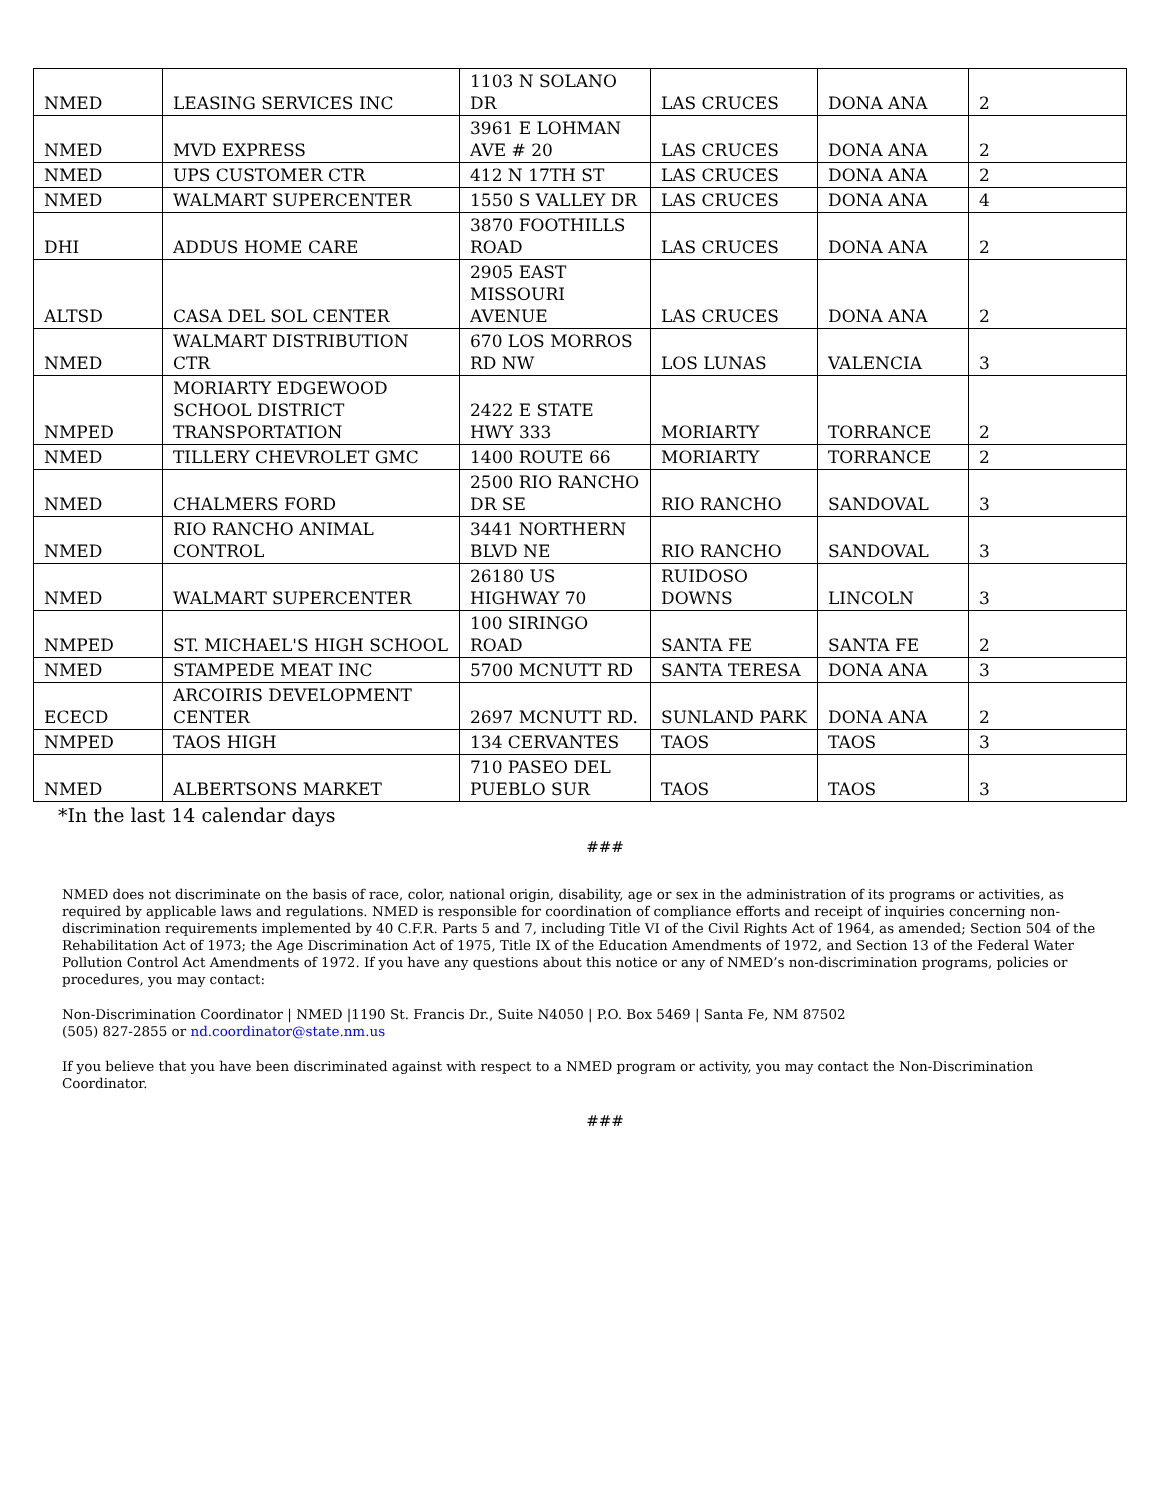| NMED | LEASING SERVICES INC | 1103 N SOLANO DR | LAS CRUCES | DONA ANA | 2 |
| NMED | MVD EXPRESS | 3961 E LOHMAN AVE # 20 | LAS CRUCES | DONA ANA | 2 |
| NMED | UPS CUSTOMER CTR | 412 N 17TH ST | LAS CRUCES | DONA ANA | 2 |
| NMED | WALMART SUPERCENTER | 1550 S VALLEY DR | LAS CRUCES | DONA ANA | 4 |
| DHI | ADDUS HOME CARE | 3870 FOOTHILLS ROAD | LAS CRUCES | DONA ANA | 2 |
| ALTSD | CASA DEL SOL CENTER | 2905 EAST MISSOURI AVENUE | LAS CRUCES | DONA ANA | 2 |
| NMED | WALMART DISTRIBUTION CTR | 670 LOS MORROS RD NW | LOS LUNAS | VALENCIA | 3 |
| NMPED | MORIARTY EDGEWOOD SCHOOL DISTRICT TRANSPORTATION | 2422 E STATE HWY 333 | MORIARTY | TORRANCE | 2 |
| NMED | TILLERY CHEVROLET GMC | 1400 ROUTE 66 | MORIARTY | TORRANCE | 2 |
| NMED | CHALMERS FORD | 2500 RIO RANCHO DR SE | RIO RANCHO | SANDOVAL | 3 |
| NMED | RIO RANCHO ANIMAL CONTROL | 3441 NORTHERN BLVD NE | RIO RANCHO | SANDOVAL | 3 |
| NMED | WALMART SUPERCENTER | 26180 US HIGHWAY 70 | RUIDOSO DOWNS | LINCOLN | 3 |
| NMPED | ST. MICHAEL'S HIGH SCHOOL | 100 SIRINGO ROAD | SANTA FE | SANTA FE | 2 |
| NMED | STAMPEDE MEAT INC | 5700 MCNUTT RD | SANTA TERESA | DONA ANA | 3 |
| ECECD | ARCOIRIS DEVELOPMENT CENTER | 2697 MCNUTT RD. | SUNLAND PARK | DONA ANA | 2 |
| NMPED | TAOS HIGH | 134 CERVANTES | TAOS | TAOS | 3 |
| NMED | ALBERTSONS MARKET | 710 PASEO DEL PUEBLO SUR | TAOS | TAOS | 3 |
*In the last 14 calendar days
###
NMED does not discriminate on the basis of race, color, national origin, disability, age or sex in the administration of its programs or activities, as required by applicable laws and regulations. NMED is responsible for coordination of compliance efforts and receipt of inquiries concerning non-discrimination requirements implemented by 40 C.F.R. Parts 5 and 7, including Title VI of the Civil Rights Act of 1964, as amended; Section 504 of the Rehabilitation Act of 1973; the Age Discrimination Act of 1975, Title IX of the Education Amendments of 1972, and Section 13 of the Federal Water Pollution Control Act Amendments of 1972. If you have any questions about this notice or any of NMED’s non-discrimination programs, policies or procedures, you may contact:
Non-Discrimination Coordinator | NMED |1190 St. Francis Dr., Suite N4050 | P.O. Box 5469 | Santa Fe, NM 87502
(505) 827-2855 or nd.coordinator@state.nm.us
If you believe that you have been discriminated against with respect to a NMED program or activity, you may contact the Non-Discrimination Coordinator.
###